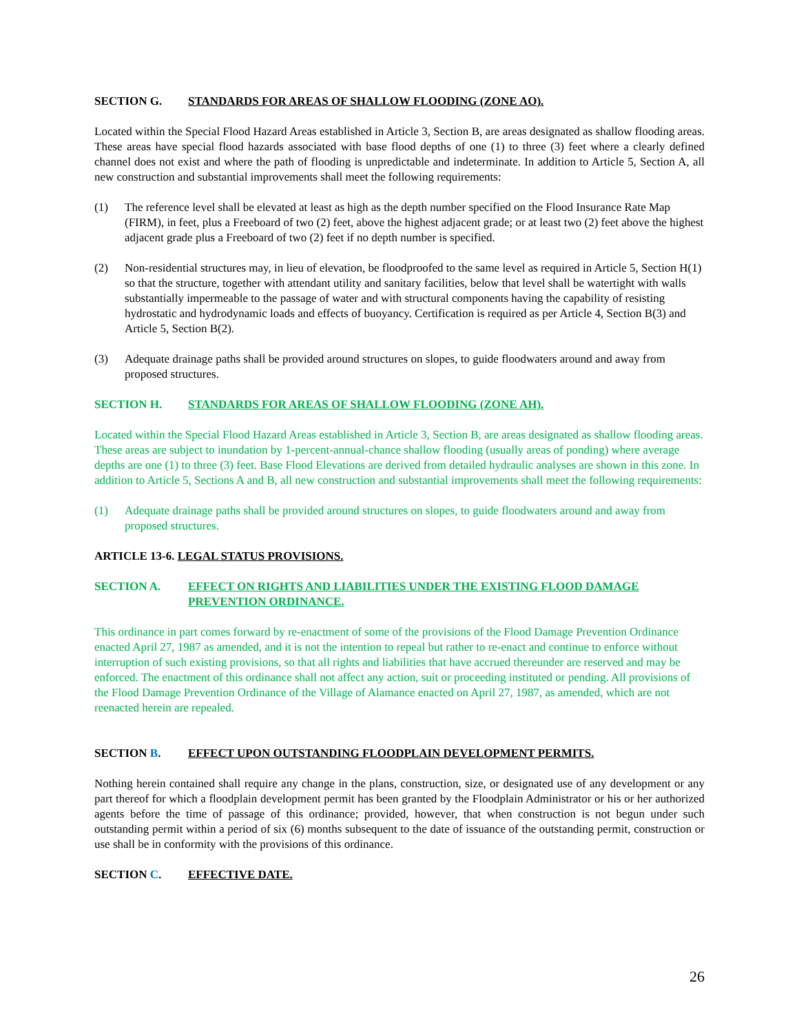SECTION G. STANDARDS FOR AREAS OF SHALLOW FLOODING (ZONE AO).
Located within the Special Flood Hazard Areas established in Article 3, Section B, are areas designated as shallow flooding areas. These areas have special flood hazards associated with base flood depths of one (1) to three (3) feet where a clearly defined channel does not exist and where the path of flooding is unpredictable and indeterminate. In addition to Article 5, Section A, all new construction and substantial improvements shall meet the following requirements:
(1) The reference level shall be elevated at least as high as the depth number specified on the Flood Insurance Rate Map (FIRM), in feet, plus a Freeboard of two (2) feet, above the highest adjacent grade; or at least two (2) feet above the highest adjacent grade plus a Freeboard of two (2) feet if no depth number is specified.
(2) Non-residential structures may, in lieu of elevation, be floodproofed to the same level as required in Article 5, Section H(1) so that the structure, together with attendant utility and sanitary facilities, below that level shall be watertight with walls substantially impermeable to the passage of water and with structural components having the capability of resisting hydrostatic and hydrodynamic loads and effects of buoyancy. Certification is required as per Article 4, Section B(3) and Article 5, Section B(2).
(3) Adequate drainage paths shall be provided around structures on slopes, to guide floodwaters around and away from proposed structures.
SECTION H. STANDARDS FOR AREAS OF SHALLOW FLOODING (ZONE AH).
Located within the Special Flood Hazard Areas established in Article 3, Section B, are areas designated as shallow flooding areas. These areas are subject to inundation by 1-percent-annual-chance shallow flooding (usually areas of ponding) where average depths are one (1) to three (3) feet. Base Flood Elevations are derived from detailed hydraulic analyses are shown in this zone. In addition to Article 5, Sections A and B, all new construction and substantial improvements shall meet the following requirements:
(1) Adequate drainage paths shall be provided around structures on slopes, to guide floodwaters around and away from proposed structures.
ARTICLE 13-6. LEGAL STATUS PROVISIONS.
SECTION A. EFFECT ON RIGHTS AND LIABILITIES UNDER THE EXISTING FLOOD DAMAGE PREVENTION ORDINANCE.
This ordinance in part comes forward by re-enactment of some of the provisions of the Flood Damage Prevention Ordinance enacted April 27, 1987 as amended, and it is not the intention to repeal but rather to re-enact and continue to enforce without interruption of such existing provisions, so that all rights and liabilities that have accrued thereunder are reserved and may be enforced. The enactment of this ordinance shall not affect any action, suit or proceeding instituted or pending. All provisions of the Flood Damage Prevention Ordinance of the Village of Alamance enacted on April 27, 1987, as amended, which are not reenacted herein are repealed.
SECTION B. EFFECT UPON OUTSTANDING FLOODPLAIN DEVELOPMENT PERMITS.
Nothing herein contained shall require any change in the plans, construction, size, or designated use of any development or any part thereof for which a floodplain development permit has been granted by the Floodplain Administrator or his or her authorized agents before the time of passage of this ordinance; provided, however, that when construction is not begun under such outstanding permit within a period of six (6) months subsequent to the date of issuance of the outstanding permit, construction or use shall be in conformity with the provisions of this ordinance.
SECTION C. EFFECTIVE DATE.
26